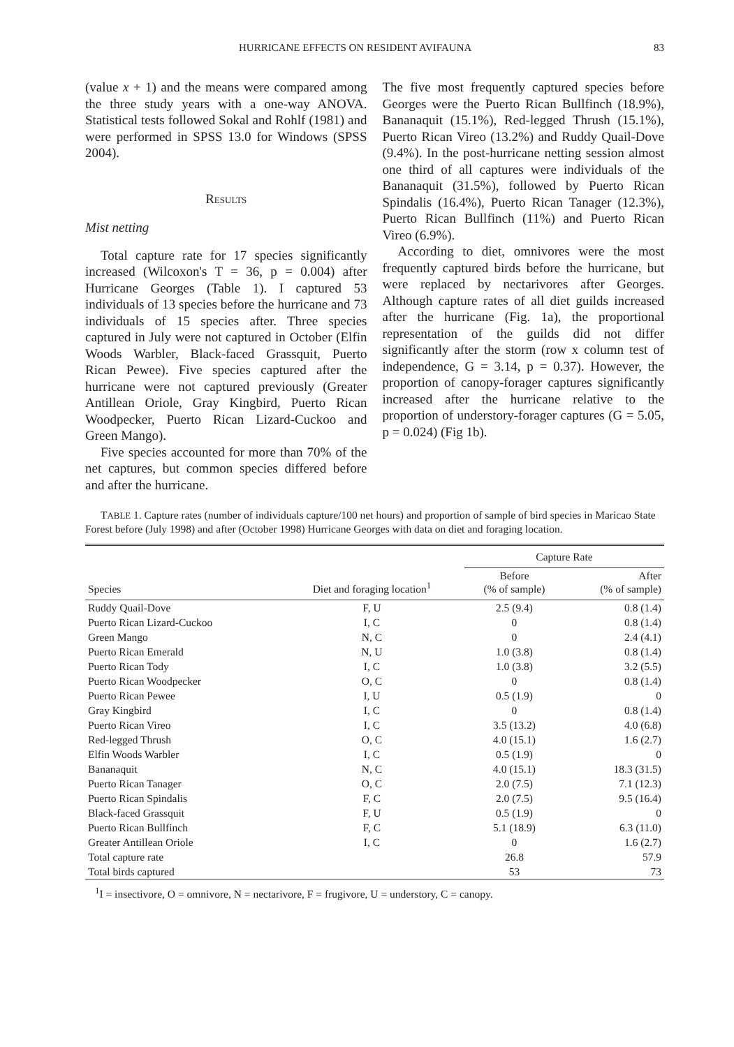HURRICANE EFFECTS ON RESIDENT AVIFAUNA 83
(value x + 1) and the means were compared among the three study years with a one-way ANOVA. Statistical tests followed Sokal and Rohlf (1981) and were performed in SPSS 13.0 for Windows (SPSS 2004).
Results
Mist netting
Total capture rate for 17 species significantly increased (Wilcoxon's T = 36, p = 0.004) after Hurricane Georges (Table 1). I captured 53 individuals of 13 species before the hurricane and 73 individuals of 15 species after. Three species captured in July were not captured in October (Elfin Woods Warbler, Black-faced Grassquit, Puerto Rican Pewee). Five species captured after the hurricane were not captured previously (Greater Antillean Oriole, Gray Kingbird, Puerto Rican Woodpecker, Puerto Rican Lizard-Cuckoo and Green Mango).
Five species accounted for more than 70% of the net captures, but common species differed before and after the hurricane.
The five most frequently captured species before Georges were the Puerto Rican Bullfinch (18.9%), Bananaquit (15.1%), Red-legged Thrush (15.1%), Puerto Rican Vireo (13.2%) and Ruddy Quail-Dove (9.4%). In the post-hurricane netting session almost one third of all captures were individuals of the Bananaquit (31.5%), followed by Puerto Rican Spindalis (16.4%), Puerto Rican Tanager (12.3%), Puerto Rican Bullfinch (11%) and Puerto Rican Vireo (6.9%).
According to diet, omnivores were the most frequently captured birds before the hurricane, but were replaced by nectarivores after Georges. Although capture rates of all diet guilds increased after the hurricane (Fig. 1a), the proportional representation of the guilds did not differ significantly after the storm (row x column test of independence, G = 3.14, p = 0.37). However, the proportion of canopy-forager captures significantly increased after the hurricane relative to the proportion of understory-forager captures (G = 5.05, p = 0.024) (Fig 1b).
TABLE 1. Capture rates (number of individuals capture/100 net hours) and proportion of sample of bird species in Maricao State Forest before (July 1998) and after (October 1998) Hurricane Georges with data on diet and foraging location.
| | | Capture Rate | |
| --- | --- | --- | --- |
| Species | Diet and foraging location<sup>1</sup> | Before (% of sample) | After (% of sample) |
| Ruddy Quail-Dove | F, U | 2.5 (9.4) | 0.8 (1.4) |
| Puerto Rican Lizard-Cuckoo | I, C | 0 | 0.8 (1.4) |
| Green Mango | N, C | 0 | 2.4 (4.1) |
| Puerto Rican Emerald | N, U | 1.0 (3.8) | 0.8 (1.4) |
| Puerto Rican Tody | I, C | 1.0 (3.8) | 3.2 (5.5) |
| Puerto Rican Woodpecker | O, C | 0 | 0.8 (1.4) |
| Puerto Rican Pewee | I, U | 0.5 (1.9) | 0 |
| Gray Kingbird | I, C | 0 | 0.8 (1.4) |
| Puerto Rican Vireo | I, C | 3.5 (13.2) | 4.0 (6.8) |
| Red-legged Thrush | O, C | 4.0 (15.1) | 1.6 (2.7) |
| Elfin Woods Warbler | I, C | 0.5 (1.9) | 0 |
| Bananaquit | N, C | 4.0 (15.1) | 18.3 (31.5) |
| Puerto Rican Tanager | O, C | 2.0 (7.5) | 7.1 (12.3) |
| Puerto Rican Spindalis | F, C | 2.0 (7.5) | 9.5 (16.4) |
| Black-faced Grassquit | F, U | 0.5 (1.9) | 0 |
| Puerto Rican Bullfinch | F, C | 5.1 (18.9) | 6.3 (11.0) |
| Greater Antillean Oriole | I, C | 0 | 1.6 (2.7) |
| Total capture rate | | 26.8 | 57.9 |
| Total birds captured | | 53 | 73 |
<sup>1</sup> I = insectivore, O = omnivore, N = nectarivore, F = frugivore, U = understory, C = canopy.